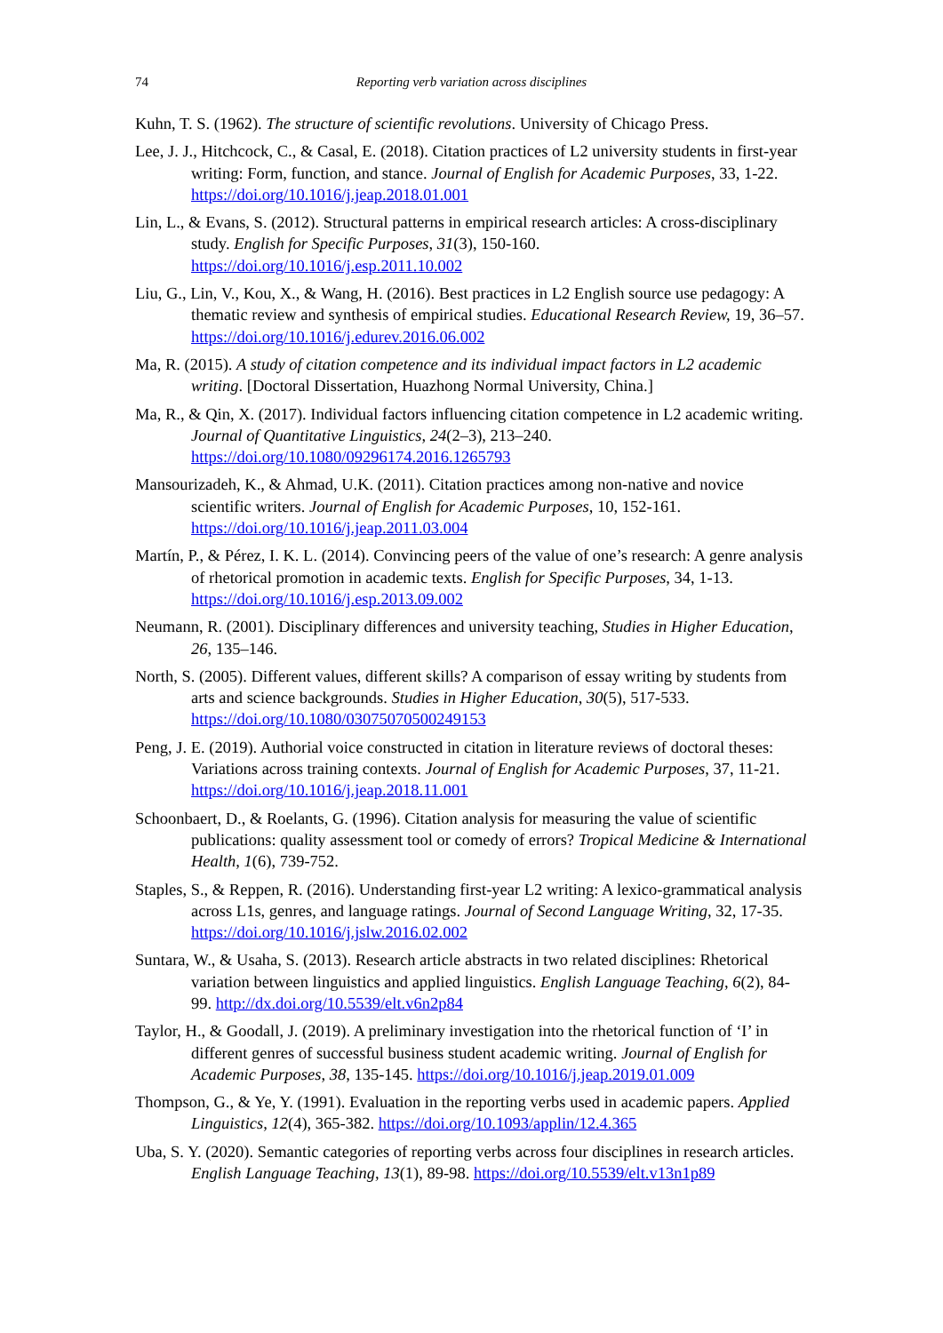74 Reporting verb variation across disciplines
Kuhn, T. S. (1962). The structure of scientific revolutions. University of Chicago Press.
Lee, J. J., Hitchcock, C., & Casal, E. (2018). Citation practices of L2 university students in first-year writing: Form, function, and stance. Journal of English for Academic Purposes, 33, 1-22. https://doi.org/10.1016/j.jeap.2018.01.001
Lin, L., & Evans, S. (2012). Structural patterns in empirical research articles: A cross-disciplinary study. English for Specific Purposes, 31(3), 150-160. https://doi.org/10.1016/j.esp.2011.10.002
Liu, G., Lin, V., Kou, X., & Wang, H. (2016). Best practices in L2 English source use pedagogy: A thematic review and synthesis of empirical studies. Educational Research Review, 19, 36–57. https://doi.org/10.1016/j.edurev.2016.06.002
Ma, R. (2015). A study of citation competence and its individual impact factors in L2 academic writing. [Doctoral Dissertation, Huazhong Normal University, China.]
Ma, R., & Qin, X. (2017). Individual factors influencing citation competence in L2 academic writing. Journal of Quantitative Linguistics, 24(2–3), 213–240. https://doi.org/10.1080/09296174.2016.1265793
Mansourizadeh, K., & Ahmad, U.K. (2011). Citation practices among non-native and novice scientific writers. Journal of English for Academic Purposes, 10, 152-161. https://doi.org/10.1016/j.jeap.2011.03.004
Martín, P., & Pérez, I. K. L. (2014). Convincing peers of the value of one’s research: A genre analysis of rhetorical promotion in academic texts. English for Specific Purposes, 34, 1-13. https://doi.org/10.1016/j.esp.2013.09.002
Neumann, R. (2001). Disciplinary differences and university teaching, Studies in Higher Education, 26, 135–146.
North, S. (2005). Different values, different skills? A comparison of essay writing by students from arts and science backgrounds. Studies in Higher Education, 30(5), 517-533. https://doi.org/10.1080/03075070500249153
Peng, J. E. (2019). Authorial voice constructed in citation in literature reviews of doctoral theses: Variations across training contexts. Journal of English for Academic Purposes, 37, 11-21. https://doi.org/10.1016/j.jeap.2018.11.001
Schoonbaert, D., & Roelants, G. (1996). Citation analysis for measuring the value of scientific publications: quality assessment tool or comedy of errors? Tropical Medicine & International Health, 1(6), 739-752.
Staples, S., & Reppen, R. (2016). Understanding first-year L2 writing: A lexico-grammatical analysis across L1s, genres, and language ratings. Journal of Second Language Writing, 32, 17-35. https://doi.org/10.1016/j.jslw.2016.02.002
Suntara, W., & Usaha, S. (2013). Research article abstracts in two related disciplines: Rhetorical variation between linguistics and applied linguistics. English Language Teaching, 6(2), 84-99. http://dx.doi.org/10.5539/elt.v6n2p84
Taylor, H., & Goodall, J. (2019). A preliminary investigation into the rhetorical function of ‘I’ in different genres of successful business student academic writing. Journal of English for Academic Purposes, 38, 135-145. https://doi.org/10.1016/j.jeap.2019.01.009
Thompson, G., & Ye, Y. (1991). Evaluation in the reporting verbs used in academic papers. Applied Linguistics, 12(4), 365-382. https://doi.org/10.1093/applin/12.4.365
Uba, S. Y. (2020). Semantic categories of reporting verbs across four disciplines in research articles. English Language Teaching, 13(1), 89-98. https://doi.org/10.5539/elt.v13n1p89